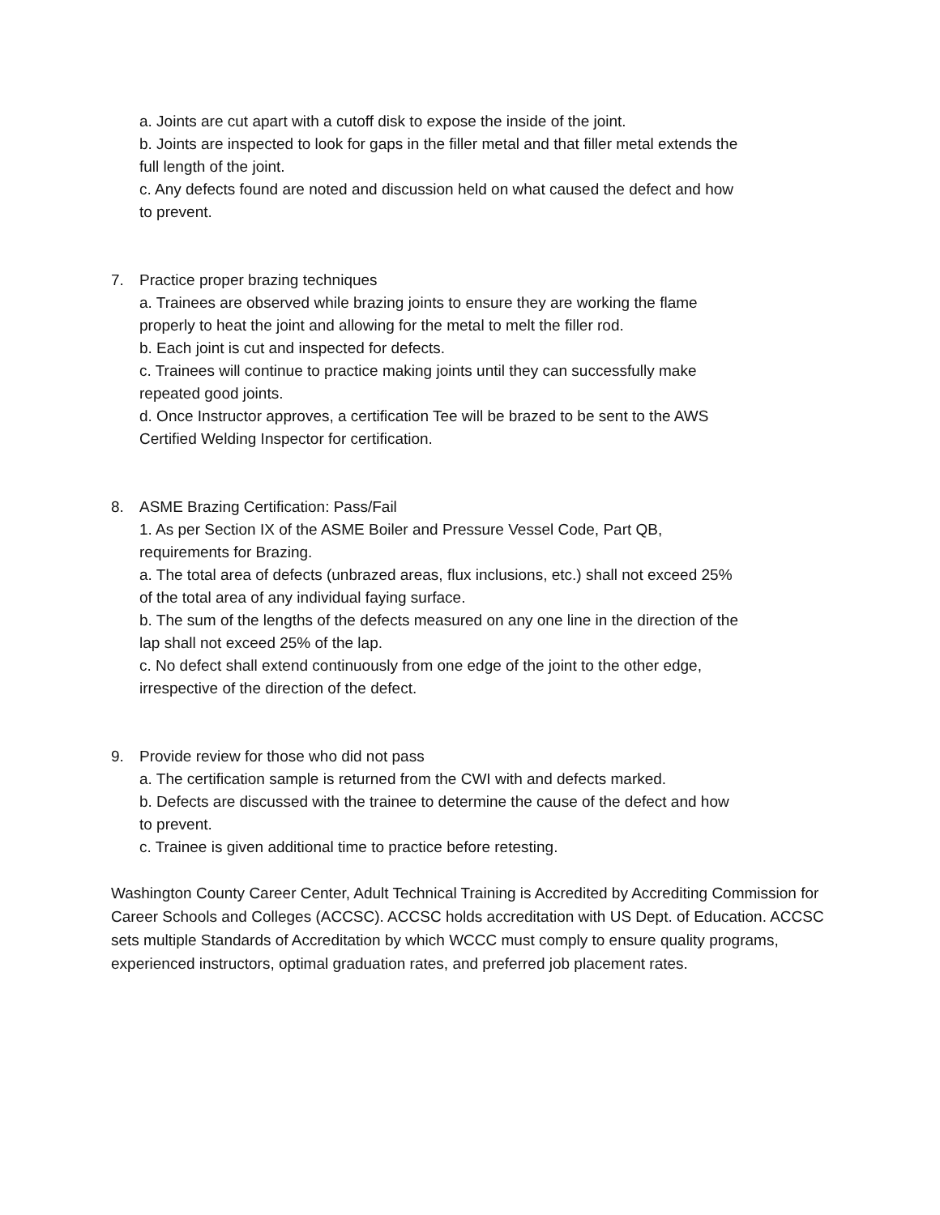a. Joints are cut apart with a cutoff disk to expose the inside of the joint.
b. Joints are inspected to look for gaps in the filler metal and that filler metal extends the full length of the joint.
c. Any defects found are noted and discussion held on what caused the defect and how to prevent.
7. Practice proper brazing techniques
a. Trainees are observed while brazing joints to ensure they are working the flame properly to heat the joint and allowing for the metal to melt the filler rod.
b. Each joint is cut and inspected for defects.
c. Trainees will continue to practice making joints until they can successfully make repeated good joints.
d. Once Instructor approves, a certification Tee will be brazed to be sent to the AWS Certified Welding Inspector for certification.
8. ASME Brazing Certification: Pass/Fail
1. As per Section IX of the ASME Boiler and Pressure Vessel Code, Part QB, requirements for Brazing.
a. The total area of defects (unbrazed areas, flux inclusions, etc.) shall not exceed 25% of the total area of any individual faying surface.
b. The sum of the lengths of the defects measured on any one line in the direction of the lap shall not exceed 25% of the lap.
c. No defect shall extend continuously from one edge of the joint to the other edge, irrespective of the direction of the defect.
9. Provide review for those who did not pass
a. The certification sample is returned from the CWI with and defects marked.
b. Defects are discussed with the trainee to determine the cause of the defect and how to prevent.
c. Trainee is given additional time to practice before retesting.
Washington County Career Center, Adult Technical Training is Accredited by Accrediting Commission for Career Schools and Colleges (ACCSC). ACCSC holds accreditation with US Dept. of Education. ACCSC sets multiple Standards of Accreditation by which WCCC must comply to ensure quality programs, experienced instructors, optimal graduation rates, and preferred job placement rates.